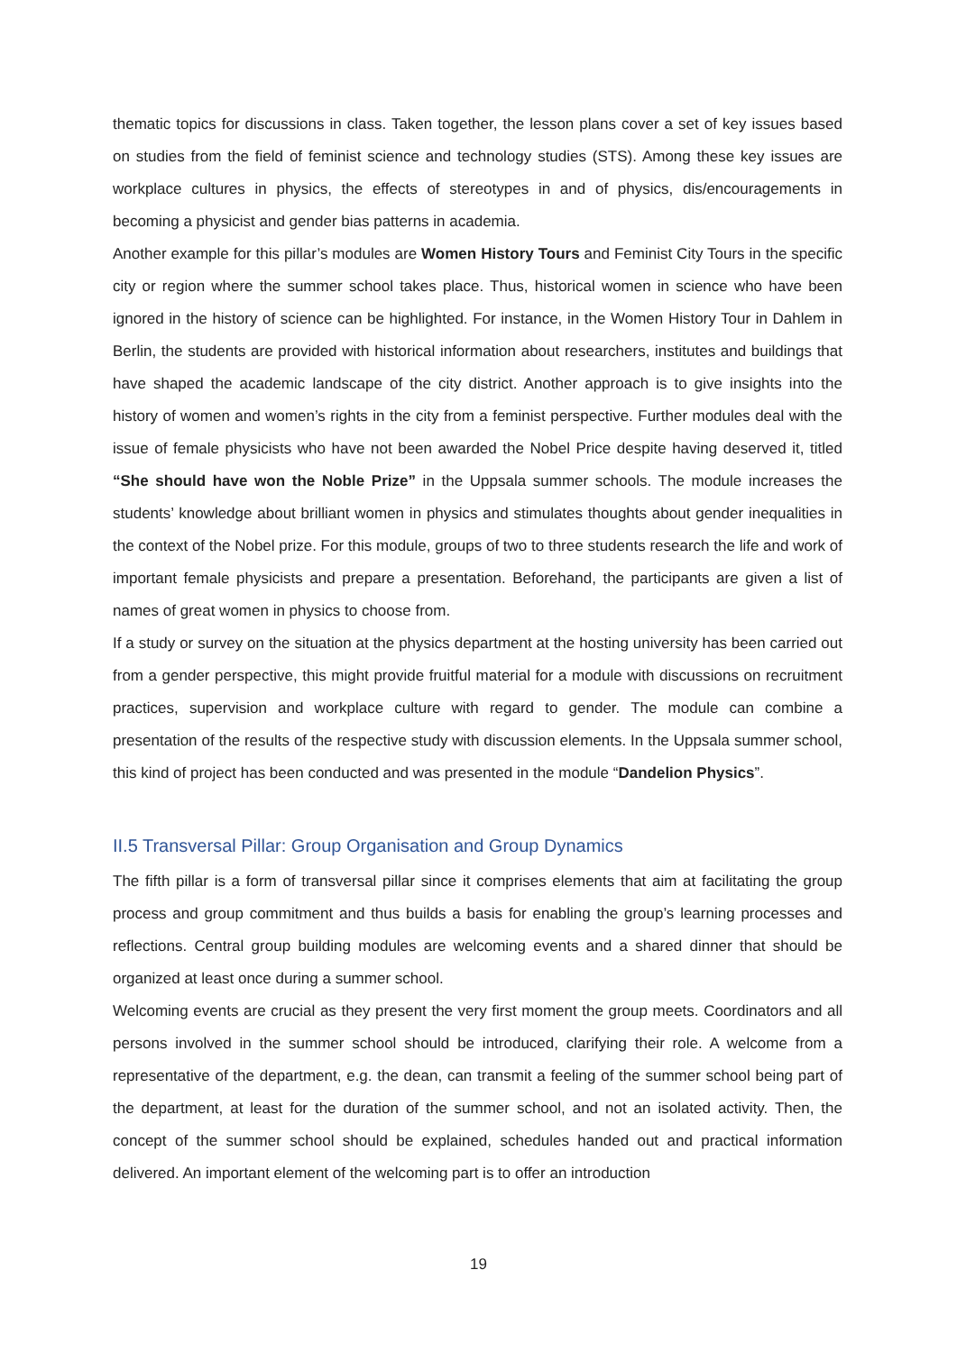thematic topics for discussions in class. Taken together, the lesson plans cover a set of key issues based on studies from the field of feminist science and technology studies (STS). Among these key issues are workplace cultures in physics, the effects of stereotypes in and of physics, dis/encouragements in becoming a physicist and gender bias patterns in academia.
Another example for this pillar’s modules are Women History Tours and Feminist City Tours in the specific city or region where the summer school takes place. Thus, historical women in science who have been ignored in the history of science can be highlighted. For instance, in the Women History Tour in Dahlem in Berlin, the students are provided with historical information about researchers, institutes and buildings that have shaped the academic landscape of the city district. Another approach is to give insights into the history of women and women’s rights in the city from a feminist perspective. Further modules deal with the issue of female physicists who have not been awarded the Nobel Price despite having deserved it, titled “She should have won the Noble Prize” in the Uppsala summer schools. The module increases the students’ knowledge about brilliant women in physics and stimulates thoughts about gender inequalities in the context of the Nobel prize. For this module, groups of two to three students research the life and work of important female physicists and prepare a presentation. Beforehand, the participants are given a list of names of great women in physics to choose from.
If a study or survey on the situation at the physics department at the hosting university has been carried out from a gender perspective, this might provide fruitful material for a module with discussions on recruitment practices, supervision and workplace culture with regard to gender. The module can combine a presentation of the results of the respective study with discussion elements. In the Uppsala summer school, this kind of project has been conducted and was presented in the module “Dandelion Physics”.
II.5 Transversal Pillar: Group Organisation and Group Dynamics
The fifth pillar is a form of transversal pillar since it comprises elements that aim at facilitating the group process and group commitment and thus builds a basis for enabling the group’s learning processes and reflections. Central group building modules are welcoming events and a shared dinner that should be organized at least once during a summer school.
Welcoming events are crucial as they present the very first moment the group meets. Coordinators and all persons involved in the summer school should be introduced, clarifying their role. A welcome from a representative of the department, e.g. the dean, can transmit a feeling of the summer school being part of the department, at least for the duration of the summer school, and not an isolated activity. Then, the concept of the summer school should be explained, schedules handed out and practical information delivered. An important element of the welcoming part is to offer an introduction
19